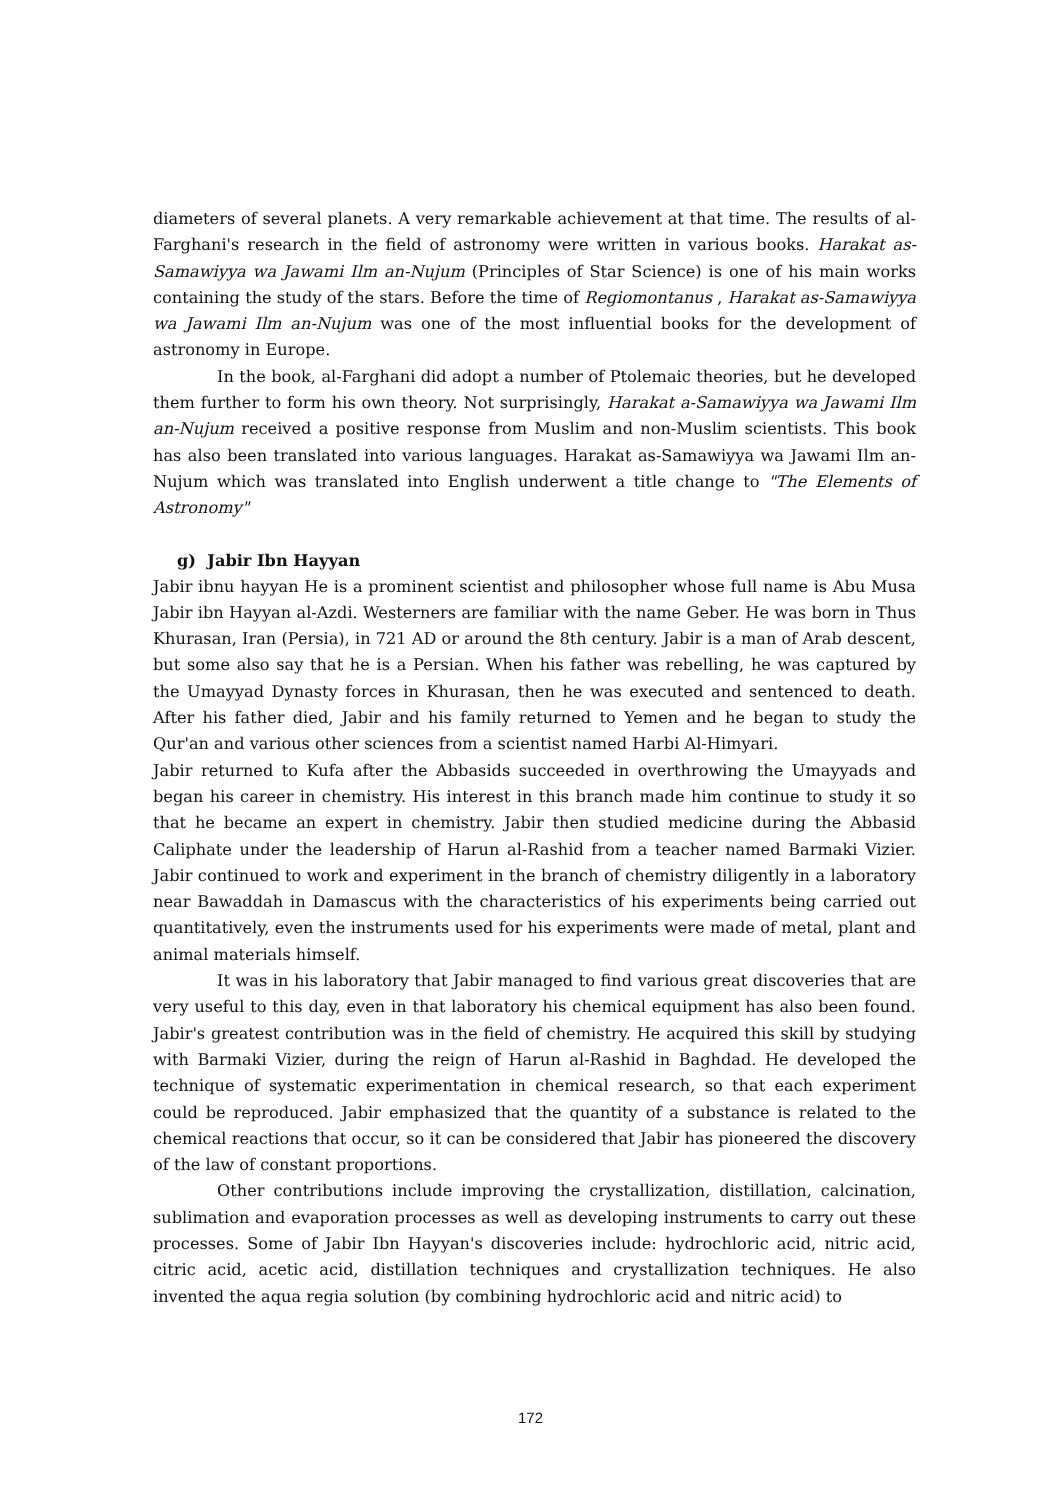diameters of several planets. A very remarkable achievement at that time. The results of al-Farghani's research in the field of astronomy were written in various books. Harakat as-Samawiyya wa Jawami Ilm an-Nujum (Principles of Star Science) is one of his main works containing the study of the stars. Before the time of Regiomontanus , Harakat as-Samawiyya wa Jawami Ilm an-Nujum was one of the most influential books for the development of astronomy in Europe.
In the book, al-Farghani did adopt a number of Ptolemaic theories, but he developed them further to form his own theory. Not surprisingly, Harakat a-Samawiyya wa Jawami Ilm an-Nujum received a positive response from Muslim and non-Muslim scientists. This book has also been translated into various languages. Harakat as-Samawiyya wa Jawami Ilm an-Nujum which was translated into English underwent a title change to "The Elements of Astronomy"
g) Jabir Ibn Hayyan
Jabir ibnu hayyan He is a prominent scientist and philosopher whose full name is Abu Musa Jabir ibn Hayyan al-Azdi. Westerners are familiar with the name Geber. He was born in Thus Khurasan, Iran (Persia), in 721 AD or around the 8th century. Jabir is a man of Arab descent, but some also say that he is a Persian. When his father was rebelling, he was captured by the Umayyad Dynasty forces in Khurasan, then he was executed and sentenced to death. After his father died, Jabir and his family returned to Yemen and he began to study the Qur'an and various other sciences from a scientist named Harbi Al-Himyari.
Jabir returned to Kufa after the Abbasids succeeded in overthrowing the Umayyads and began his career in chemistry. His interest in this branch made him continue to study it so that he became an expert in chemistry. Jabir then studied medicine during the Abbasid Caliphate under the leadership of Harun al-Rashid from a teacher named Barmaki Vizier. Jabir continued to work and experiment in the branch of chemistry diligently in a laboratory near Bawaddah in Damascus with the characteristics of his experiments being carried out quantitatively, even the instruments used for his experiments were made of metal, plant and animal materials himself.
It was in his laboratory that Jabir managed to find various great discoveries that are very useful to this day, even in that laboratory his chemical equipment has also been found. Jabir's greatest contribution was in the field of chemistry. He acquired this skill by studying with Barmaki Vizier, during the reign of Harun al-Rashid in Baghdad. He developed the technique of systematic experimentation in chemical research, so that each experiment could be reproduced. Jabir emphasized that the quantity of a substance is related to the chemical reactions that occur, so it can be considered that Jabir has pioneered the discovery of the law of constant proportions.
Other contributions include improving the crystallization, distillation, calcination, sublimation and evaporation processes as well as developing instruments to carry out these processes. Some of Jabir Ibn Hayyan's discoveries include: hydrochloric acid, nitric acid, citric acid, acetic acid, distillation techniques and crystallization techniques. He also invented the aqua regia solution (by combining hydrochloric acid and nitric acid) to
172